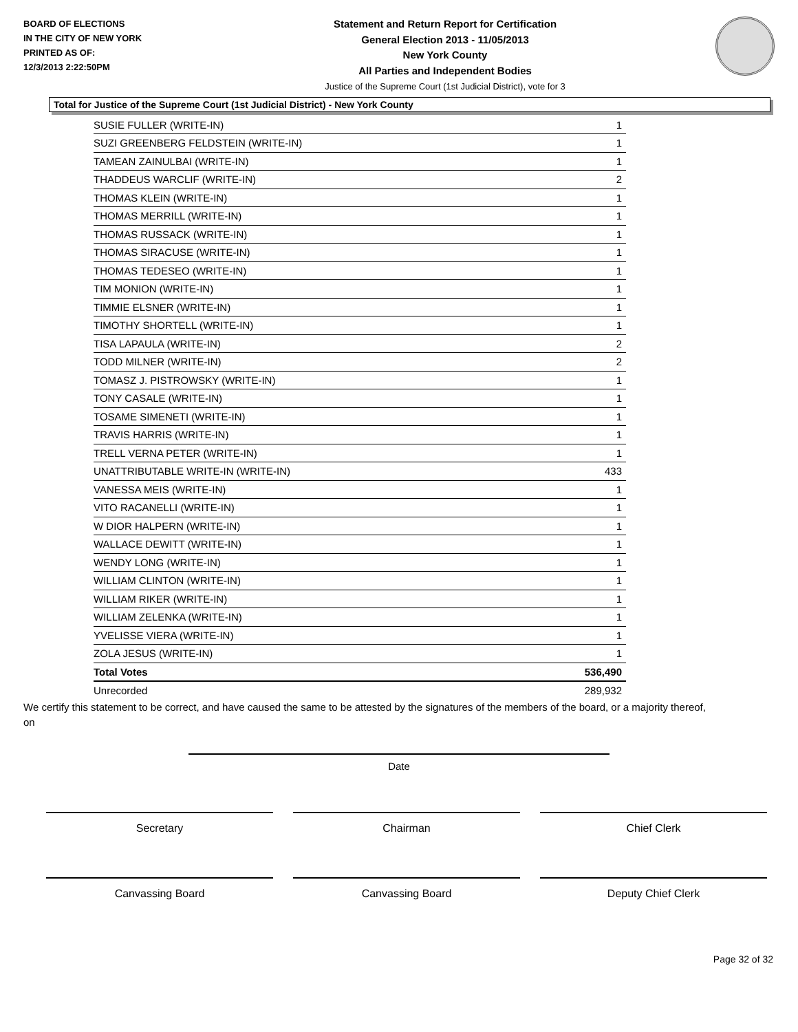BOARD OF ELECTIONS
IN THE CITY OF NEW YORK
PRINTED AS OF:
12/3/2013 2:22:50PM
Statement and Return Report for Certification
General Election 2013 - 11/05/2013
New York County
All Parties and Independent Bodies
Justice of the Supreme Court (1st Judicial District), vote for 3
Total for Justice of the Supreme Court (1st Judicial District) - New York County
| SUSIE FULLER (WRITE-IN) | 1 |
| SUZI GREENBERG FELDSTEIN (WRITE-IN) | 1 |
| TAMEAN ZAINULBAI (WRITE-IN) | 1 |
| THADDEUS WARCLIF (WRITE-IN) | 2 |
| THOMAS KLEIN (WRITE-IN) | 1 |
| THOMAS MERRILL (WRITE-IN) | 1 |
| THOMAS RUSSACK (WRITE-IN) | 1 |
| THOMAS SIRACUSE (WRITE-IN) | 1 |
| THOMAS TEDESEO (WRITE-IN) | 1 |
| TIM MONION (WRITE-IN) | 1 |
| TIMMIE ELSNER (WRITE-IN) | 1 |
| TIMOTHY SHORTELL (WRITE-IN) | 1 |
| TISA LAPAULA (WRITE-IN) | 2 |
| TODD MILNER (WRITE-IN) | 2 |
| TOMASZ J. PISTROWSKY (WRITE-IN) | 1 |
| TONY CASALE (WRITE-IN) | 1 |
| TOSAME SIMENETI (WRITE-IN) | 1 |
| TRAVIS HARRIS (WRITE-IN) | 1 |
| TRELL VERNA PETER (WRITE-IN) | 1 |
| UNATTRIBUTABLE WRITE-IN (WRITE-IN) | 433 |
| VANESSA MEIS (WRITE-IN) | 1 |
| VITO RACANELLI (WRITE-IN) | 1 |
| W DIOR HALPERN (WRITE-IN) | 1 |
| WALLACE DEWITT (WRITE-IN) | 1 |
| WENDY LONG (WRITE-IN) | 1 |
| WILLIAM CLINTON (WRITE-IN) | 1 |
| WILLIAM RIKER (WRITE-IN) | 1 |
| WILLIAM ZELENKA (WRITE-IN) | 1 |
| YVELISSE VIERA (WRITE-IN) | 1 |
| ZOLA JESUS (WRITE-IN) | 1 |
| Total Votes | 536,490 |
| Unrecorded | 289,932 |
We certify this statement to be correct, and have caused the same to be attested by the signatures of the members of the board, or a majority thereof, on
Date
Secretary Chairman Chief Clerk
Canvassing Board Canvassing Board Deputy Chief Clerk
Page 32 of 32